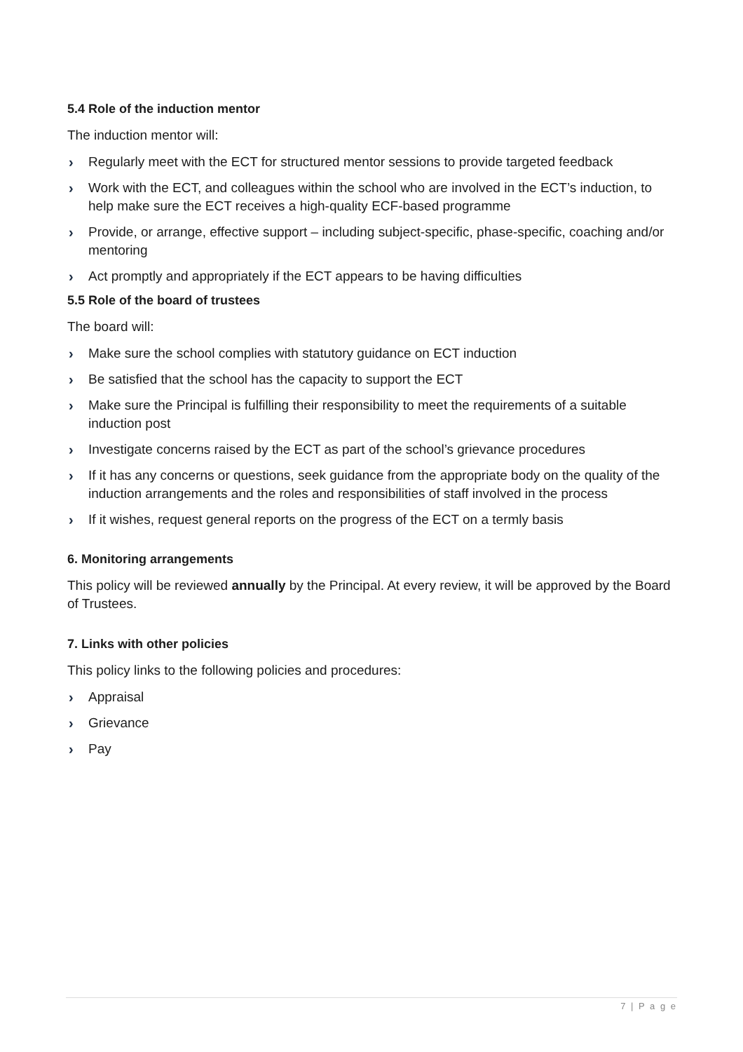5.4 Role of the induction mentor
The induction mentor will:
› Regularly meet with the ECT for structured mentor sessions to provide targeted feedback
› Work with the ECT, and colleagues within the school who are involved in the ECT’s induction, to help make sure the ECT receives a high-quality ECF-based programme
› Provide, or arrange, effective support – including subject-specific, phase-specific, coaching and/or mentoring
› Act promptly and appropriately if the ECT appears to be having difficulties
5.5 Role of the board of trustees
The board will:
› Make sure the school complies with statutory guidance on ECT induction
› Be satisfied that the school has the capacity to support the ECT
› Make sure the Principal is fulfilling their responsibility to meet the requirements of a suitable induction post
› Investigate concerns raised by the ECT as part of the school’s grievance procedures
› If it has any concerns or questions, seek guidance from the appropriate body on the quality of the induction arrangements and the roles and responsibilities of staff involved in the process
› If it wishes, request general reports on the progress of the ECT on a termly basis
6. Monitoring arrangements
This policy will be reviewed annually by the Principal. At every review, it will be approved by the Board of Trustees.
7. Links with other policies
This policy links to the following policies and procedures:
› Appraisal
› Grievance
› Pay
7 | P a g e